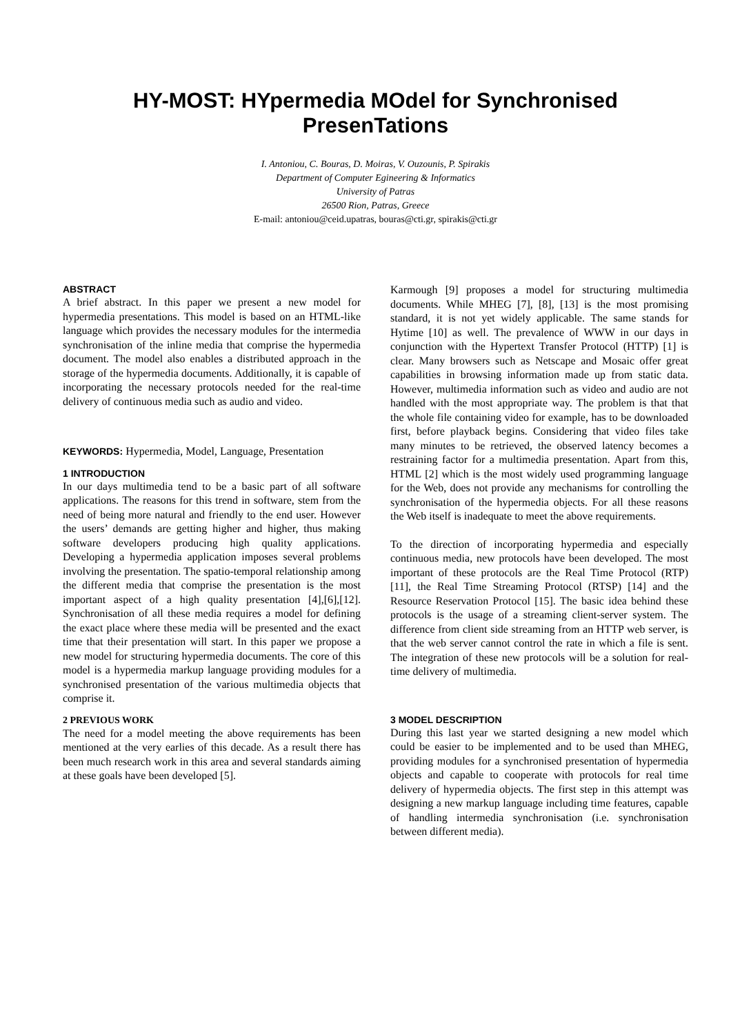HY-MOST: HYpermedia MOdel for Synchronised PresenTations
I. Antoniou, C. Bouras, D. Moiras, V. Ouzounis, P. Spirakis
Department of Computer Egineering & Informatics
University of Patras
26500 Rion, Patras, Greece
E-mail: antoniou@ceid.upatras, bouras@cti.gr, spirakis@cti.gr
ABSTRACT
A brief abstract. In this paper we present a new model for hypermedia presentations. This model is based on an HTML-like language which provides the necessary modules for the intermedia synchronisation of the inline media that comprise the hypermedia document. The model also enables a distributed approach in the storage of the hypermedia documents. Additionally, it is capable of incorporating the necessary protocols needed for the real-time delivery of continuous media such as audio and video.
KEYWORDS: Hypermedia, Model, Language, Presentation
1 INTRODUCTION
In our days multimedia tend to be a basic part of all software applications. The reasons for this trend in software, stem from the need of being more natural and friendly to the end user. However the users’ demands are getting higher and higher, thus making software developers producing high quality applications. Developing a hypermedia application imposes several problems involving the presentation. The spatio-temporal relationship among the different media that comprise the presentation is the most important aspect of a high quality presentation [4],[6],[12]. Synchronisation of all these media requires a model for defining the exact place where these media will be presented and the exact time that their presentation will start. In this paper we propose a new model for structuring hypermedia documents. The core of this model is a hypermedia markup language providing modules for a synchronised presentation of the various multimedia objects that comprise it.
2 PREVIOUS WORK
The need for a model meeting the above requirements has been mentioned at the very earlies of this decade. As a result there has been much research work in this area and several standards aiming at these goals have been developed [5].
Karmough [9] proposes a model for structuring multimedia documents. While MHEG [7], [8], [13] is the most promising standard, it is not yet widely applicable. The same stands for Hytime [10] as well. The prevalence of WWW in our days in conjunction with the Hypertext Transfer Protocol (HTTP) [1] is clear. Many browsers such as Netscape and Mosaic offer great capabilities in browsing information made up from static data. However, multimedia information such as video and audio are not handled with the most appropriate way. The problem is that that the whole file containing video for example, has to be downloaded first, before playback begins. Considering that video files take many minutes to be retrieved, the observed latency becomes a restraining factor for a multimedia presentation. Apart from this, HTML [2] which is the most widely used programming language for the Web, does not provide any mechanisms for controlling the synchronisation of the hypermedia objects. For all these reasons the Web itself is inadequate to meet the above requirements.
To the direction of incorporating hypermedia and especially continuous media, new protocols have been developed. The most important of these protocols are the Real Time Protocol (RTP) [11], the Real Time Streaming Protocol (RTSP) [14] and the Resource Reservation Protocol [15]. The basic idea behind these protocols is the usage of a streaming client-server system. The difference from client side streaming from an HTTP web server, is that the web server cannot control the rate in which a file is sent. The integration of these new protocols will be a solution for real-time delivery of multimedia.
3 MODEL DESCRIPTION
During this last year we started designing a new model which could be easier to be implemented and to be used than MHEG, providing modules for a synchronised presentation of hypermedia objects and capable to cooperate with protocols for real time delivery of hypermedia objects. The first step in this attempt was designing a new markup language including time features, capable of handling intermedia synchronisation (i.e. synchronisation between different media).